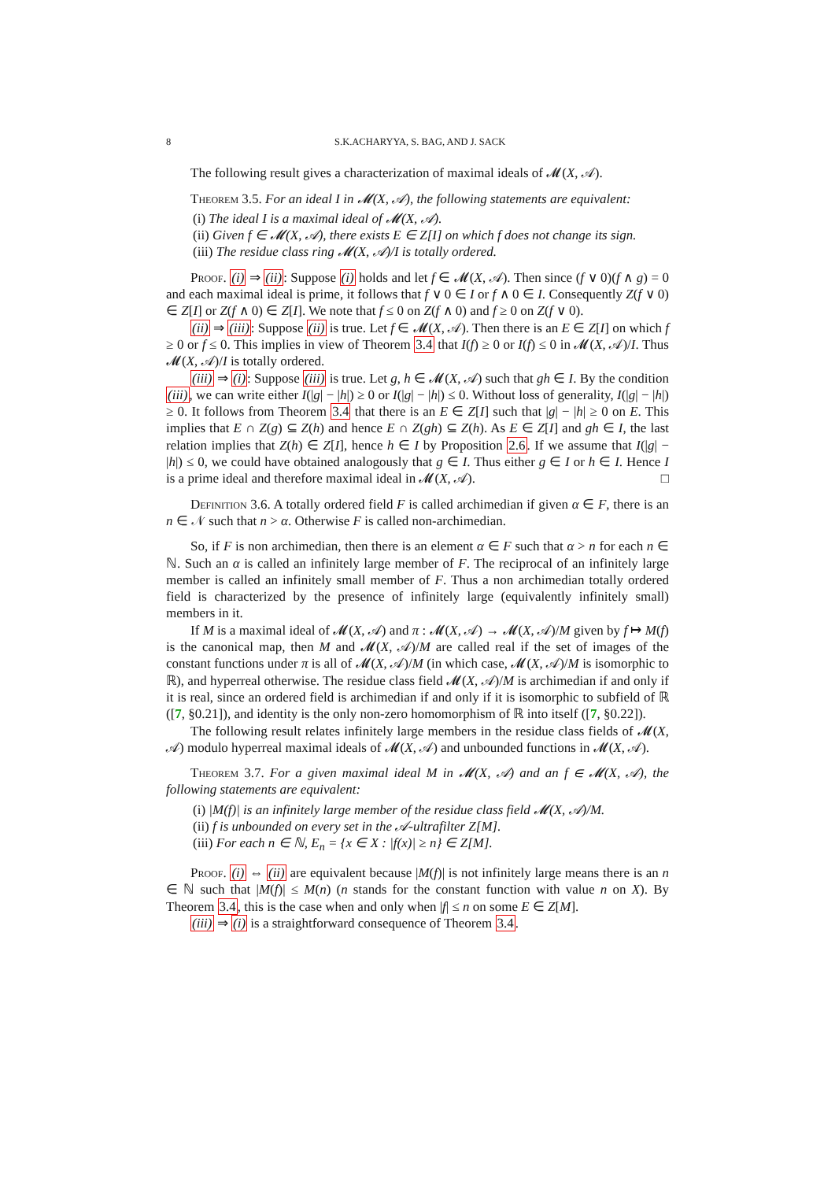8 S.K.ACHARYYA, S. BAG, AND J. SACK
The following result gives a characterization of maximal ideals of 𝓜(X, 𝒜).
Theorem 3.5. For an ideal I in 𝓜(X, 𝒜), the following statements are equivalent:
(i) The ideal I is a maximal ideal of 𝓜(X, 𝒜).
(ii) Given f ∈ 𝓜(X, 𝒜), there exists E ∈ Z[I] on which f does not change its sign.
(iii) The residue class ring 𝓜(X, 𝒜)/I is totally ordered.
Proof. (i) ⇒ (ii): Suppose (i) holds and let f ∈ 𝓜(X, 𝒜). Then since (f ∨ 0)(f ∧ g) = 0 and each maximal ideal is prime, it follows that f ∨ 0 ∈ I or f ∧ 0 ∈ I. Consequently Z(f ∨ 0) ∈ Z[I] or Z(f ∧ 0) ∈ Z[I]. We note that f ≤ 0 on Z(f ∧ 0) and f ≥ 0 on Z(f ∨ 0).
(ii) ⇒ (iii): Suppose (ii) is true. Let f ∈ 𝓜(X, 𝒜). Then there is an E ∈ Z[I] on which f ≥ 0 or f ≤ 0. This implies in view of Theorem 3.4 that I(f) ≥ 0 or I(f) ≤ 0 in 𝓜(X, 𝒜)/I. Thus 𝓜(X, 𝒜)/I is totally ordered.
(iii) ⇒ (i): Suppose (iii) is true. Let g, h ∈ 𝓜(X, 𝒜) such that gh ∈ I. By the condition (iii), we can write either I(|g| − |h|) ≥ 0 or I(|g| − |h|) ≤ 0. Without loss of generality, I(|g| − |h|) ≥ 0. It follows from Theorem 3.4 that there is an E ∈ Z[I] such that |g| − |h| ≥ 0 on E. This implies that E ∩ Z(g) ⊆ Z(h) and hence E ∩ Z(gh) ⊆ Z(h). As E ∈ Z[I] and gh ∈ I, the last relation implies that Z(h) ∈ Z[I], hence h ∈ I by Proposition 2.6. If we assume that I(|g| − |h|) ≤ 0, we could have obtained analogously that g ∈ I. Thus either g ∈ I or h ∈ I. Hence I is a prime ideal and therefore maximal ideal in 𝓜(X, 𝒜). □
Definition 3.6. A totally ordered field F is called archimedian if given α ∈ F, there is an n ∈ 𝒩 such that n > α. Otherwise F is called non-archimedian.
So, if F is non archimedian, then there is an element α ∈ F such that α > n for each n ∈ ℕ. Such an α is called an infinitely large member of F. The reciprocal of an infinitely large member is called an infinitely small member of F. Thus a non archimedian totally ordered field is characterized by the presence of infinitely large (equivalently infinitely small) members in it.
If M is a maximal ideal of 𝓜(X, 𝒜) and π : 𝓜(X, 𝒜) → 𝓜(X, 𝒜)/M given by f ↦ M(f) is the canonical map, then M and 𝓜(X, 𝒜)/M are called real if the set of images of the constant functions under π is all of 𝓜(X, 𝒜)/M (in which case, 𝓜(X, 𝒜)/M is isomorphic to ℝ), and hyperreal otherwise. The residue class field 𝓜(X, 𝒜)/M is archimedian if and only if it is real, since an ordered field is archimedian if and only if it is isomorphic to subfield of ℝ ([7, §0.21]), and identity is the only non-zero homomorphism of ℝ into itself ([7, §0.22]).
The following result relates infinitely large members in the residue class fields of 𝓜(X, 𝒜) modulo hyperreal maximal ideals of 𝓜(X, 𝒜) and unbounded functions in 𝓜(X, 𝒜).
Theorem 3.7. For a given maximal ideal M in 𝓜(X, 𝒜) and an f ∈ 𝓜(X, 𝒜), the following statements are equivalent:
(i) |M(f)| is an infinitely large member of the residue class field 𝓜(X, 𝒜)/M.
(ii) f is unbounded on every set in the 𝒜-ultrafilter Z[M].
(iii) For each n ∈ ℕ, E<sub>n</sub> = {x ∈ X : |f(x)| ≥ n} ∈ Z[M].
Proof. (i) ⇔ (ii) are equivalent because |M(f)| is not infinitely large means there is an n ∈ ℕ such that |M(f)| ≤ M(n) (n stands for the constant function with value n on X). By Theorem 3.4, this is the case when and only when |f| ≤ n on some E ∈ Z[M].
(iii) ⇒ (i) is a straightforward consequence of Theorem 3.4.